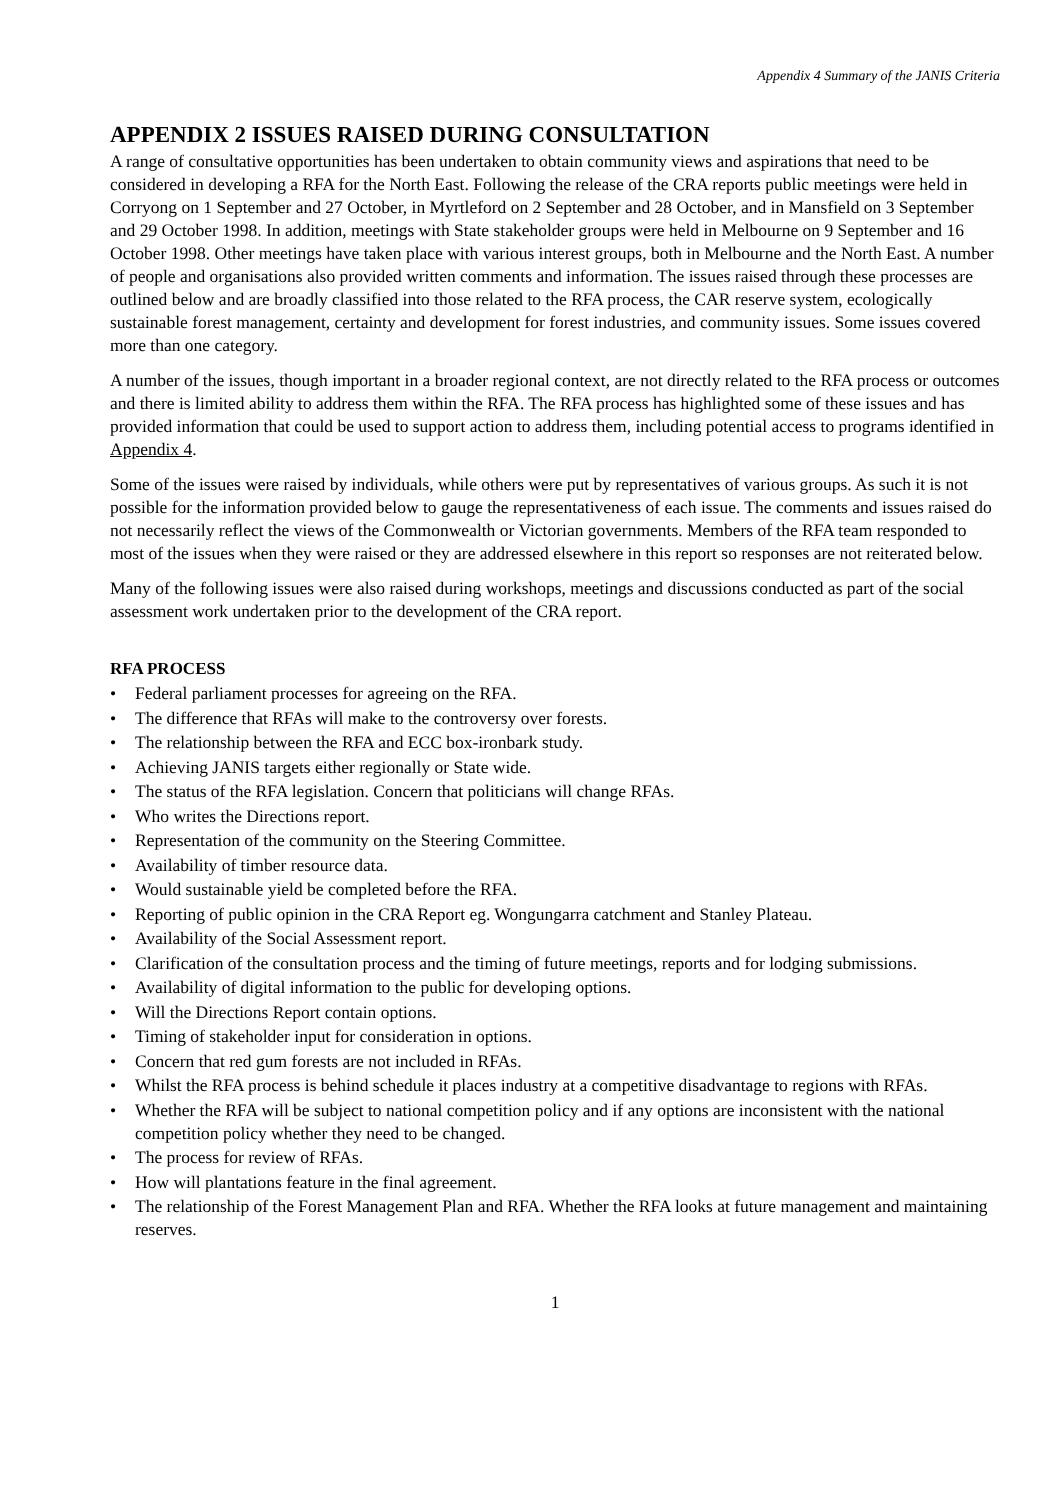Appendix 4 Summary of the JANIS Criteria
APPENDIX 2 ISSUES RAISED DURING CONSULTATION
A range of consultative opportunities has been undertaken to obtain community views and aspirations that need to be considered in developing a RFA for the North East. Following the release of the CRA reports public meetings were held in Corryong on 1 September and 27 October, in Myrtleford on 2 September and 28 October, and in Mansfield on 3 September and 29 October 1998. In addition, meetings with State stakeholder groups were held in Melbourne on 9 September and 16 October 1998. Other meetings have taken place with various interest groups, both in Melbourne and the North East. A number of people and organisations also provided written comments and information. The issues raised through these processes are outlined below and are broadly classified into those related to the RFA process, the CAR reserve system, ecologically sustainable forest management, certainty and development for forest industries, and community issues. Some issues covered more than one category.
A number of the issues, though important in a broader regional context, are not directly related to the RFA process or outcomes and there is limited ability to address them within the RFA. The RFA process has highlighted some of these issues and has provided information that could be used to support action to address them, including potential access to programs identified in Appendix 4.
Some of the issues were raised by individuals, while others were put by representatives of various groups. As such it is not possible for the information provided below to gauge the representativeness of each issue. The comments and issues raised do not necessarily reflect the views of the Commonwealth or Victorian governments. Members of the RFA team responded to most of the issues when they were raised or they are addressed elsewhere in this report so responses are not reiterated below.
Many of the following issues were also raised during workshops, meetings and discussions conducted as part of the social assessment work undertaken prior to the development of the CRA report.
RFA PROCESS
• Federal parliament processes for agreeing on the RFA.
• The difference that RFAs will make to the controversy over forests.
• The relationship between the RFA and ECC box-ironbark study.
• Achieving JANIS targets either regionally or State wide.
• The status of the RFA legislation. Concern that politicians will change RFAs.
• Who writes the Directions report.
• Representation of the community on the Steering Committee.
• Availability of timber resource data.
• Would sustainable yield be completed before the RFA.
• Reporting of public opinion in the CRA Report eg. Wongungarra catchment and Stanley Plateau.
• Availability of the Social Assessment report.
• Clarification of the consultation process and the timing of future meetings, reports and for lodging submissions.
• Availability of digital information to the public for developing options.
• Will the Directions Report contain options.
• Timing of stakeholder input for consideration in options.
• Concern that red gum forests are not included in RFAs.
• Whilst the RFA process is behind schedule it places industry at a competitive disadvantage to regions with RFAs.
• Whether the RFA will be subject to national competition policy and if any options are inconsistent with the national competition policy whether they need to be changed.
• The process for review of RFAs.
• How will plantations feature in the final agreement.
• The relationship of the Forest Management Plan and RFA. Whether the RFA looks at future management and maintaining reserves.
1